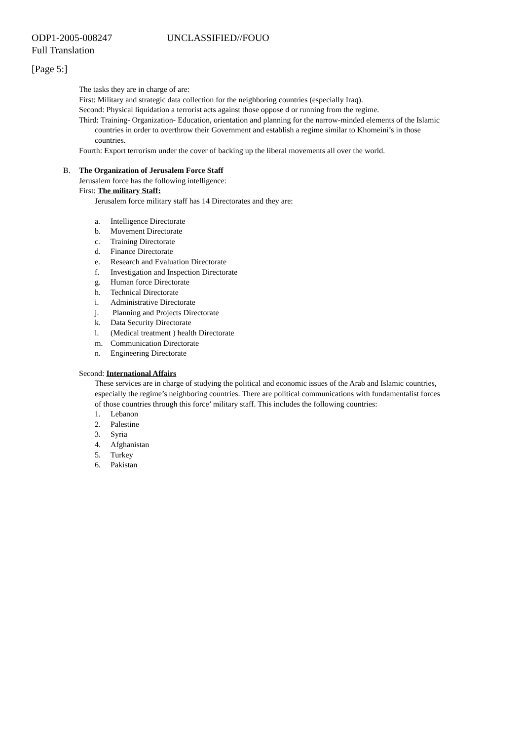ODP1-2005-008247 UNCLASSIFIED//FOUO
Full Translation
[Page 5:]
The tasks they are in charge of are:
First: Military and strategic data collection for the neighboring countries (especially Iraq).
Second: Physical liquidation a terrorist acts against those oppose d or running from the regime.
Third: Training- Organization- Education, orientation and planning for the narrow-minded elements of the Islamic countries in order to overthrow their Government and establish a regime similar to Khomeini’s in those countries.
Fourth: Export terrorism under the cover of backing up the liberal movements all over the world.
B. The Organization of Jerusalem Force Staff
Jerusalem force has the following intelligence:
First: The military Staff:
Jerusalem force military staff has 14 Directorates and they are:
a. Intelligence Directorate
b. Movement Directorate
c. Training Directorate
d. Finance Directorate
e. Research and Evaluation Directorate
f. Investigation and Inspection Directorate
g. Human force Directorate
h. Technical Directorate
i. Administrative Directorate
j. Planning and Projects Directorate
k. Data Security Directorate
l. (Medical treatment ) health Directorate
m. Communication Directorate
n. Engineering Directorate
Second: International Affairs
These services are in charge of studying the political and economic issues of the Arab and Islamic countries, especially the regime’s neighboring countries. There are political communications with fundamentalist forces of those countries through this force’ military staff. This includes the following countries:
1. Lebanon
2. Palestine
3. Syria
4. Afghanistan
5. Turkey
6. Pakistan